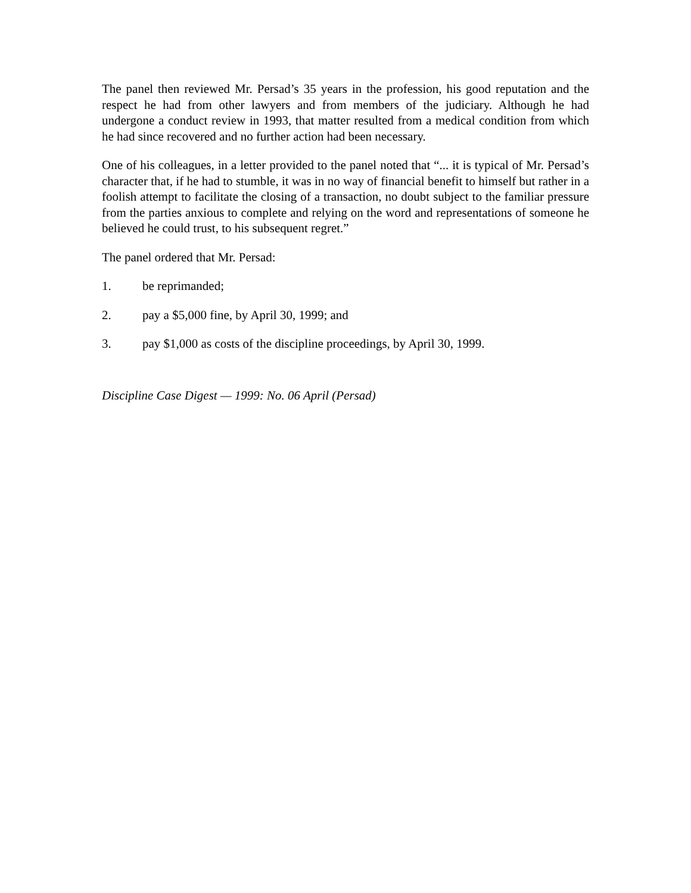The panel then reviewed Mr. Persad’s 35 years in the profession, his good reputation and the respect he had from other lawyers and from members of the judiciary. Although he had undergone a conduct review in 1993, that matter resulted from a medical condition from which he had since recovered and no further action had been necessary.
One of his colleagues, in a letter provided to the panel noted that “... it is typical of Mr. Persad’s character that, if he had to stumble, it was in no way of financial benefit to himself but rather in a foolish attempt to facilitate the closing of a transaction, no doubt subject to the familiar pressure from the parties anxious to complete and relying on the word and representations of someone he believed he could trust, to his subsequent regret.”
The panel ordered that Mr. Persad:
1. be reprimanded;
2. pay a $5,000 fine, by April 30, 1999; and
3. pay $1,000 as costs of the discipline proceedings, by April 30, 1999.
Discipline Case Digest — 1999: No. 06 April (Persad)